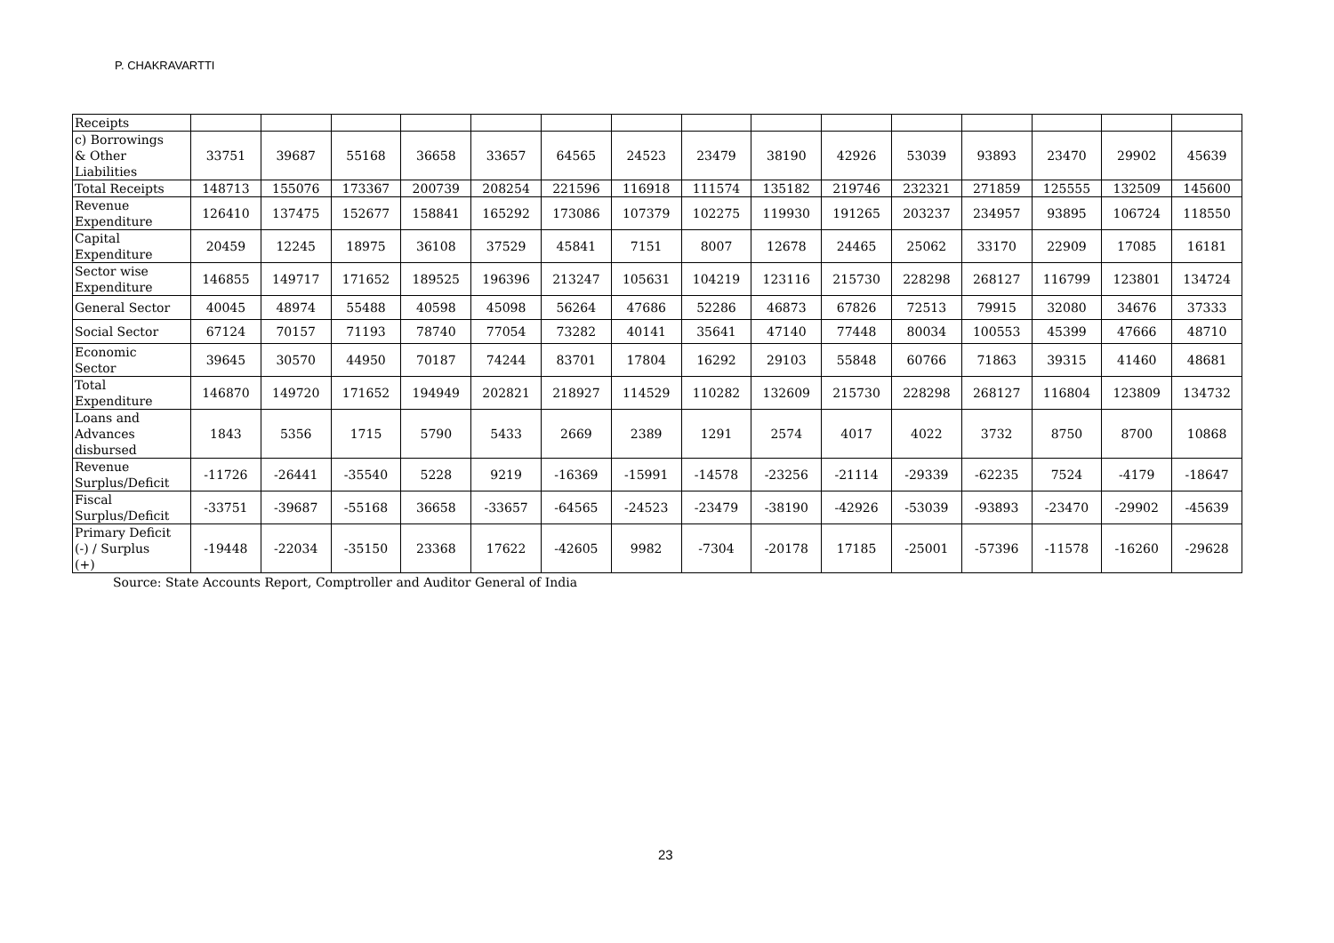P. CHAKRAVARTTI
| Receipts | | | | | | | | | | | | | | | |
| c) Borrowings & Other Liabilities | 33751 | 39687 | 55168 | 36658 | 33657 | 64565 | 24523 | 23479 | 38190 | 42926 | 53039 | 93893 | 23470 | 29902 | 45639 |
| Total Receipts | 148713 | 155076 | 173367 | 200739 | 208254 | 221596 | 116918 | 111574 | 135182 | 219746 | 232321 | 271859 | 125555 | 132509 | 145600 |
| Revenue Expenditure | 126410 | 137475 | 152677 | 158841 | 165292 | 173086 | 107379 | 102275 | 119930 | 191265 | 203237 | 234957 | 93895 | 106724 | 118550 |
| Capital Expenditure | 20459 | 12245 | 18975 | 36108 | 37529 | 45841 | 7151 | 8007 | 12678 | 24465 | 25062 | 33170 | 22909 | 17085 | 16181 |
| Sector wise Expenditure | 146855 | 149717 | 171652 | 189525 | 196396 | 213247 | 105631 | 104219 | 123116 | 215730 | 228298 | 268127 | 116799 | 123801 | 134724 |
| General Sector | 40045 | 48974 | 55488 | 40598 | 45098 | 56264 | 47686 | 52286 | 46873 | 67826 | 72513 | 79915 | 32080 | 34676 | 37333 |
| Social Sector | 67124 | 70157 | 71193 | 78740 | 77054 | 73282 | 40141 | 35641 | 47140 | 77448 | 80034 | 100553 | 45399 | 47666 | 48710 |
| Economic Sector | 39645 | 30570 | 44950 | 70187 | 74244 | 83701 | 17804 | 16292 | 29103 | 55848 | 60766 | 71863 | 39315 | 41460 | 48681 |
| Total Expenditure | 146870 | 149720 | 171652 | 194949 | 202821 | 218927 | 114529 | 110282 | 132609 | 215730 | 228298 | 268127 | 116804 | 123809 | 134732 |
| Loans and Advances disbursed | 1843 | 5356 | 1715 | 5790 | 5433 | 2669 | 2389 | 1291 | 2574 | 4017 | 4022 | 3732 | 8750 | 8700 | 10868 |
| Revenue Surplus/Deficit | -11726 | -26441 | -35540 | 5228 | 9219 | -16369 | -15991 | -14578 | -23256 | -21114 | -29339 | -62235 | 7524 | -4179 | -18647 |
| Fiscal Surplus/Deficit | -33751 | -39687 | -55168 | 36658 | -33657 | -64565 | -24523 | -23479 | -38190 | -42926 | -53039 | -93893 | -23470 | -29902 | -45639 |
| Primary Deficit (-) / Surplus (+) | -19448 | -22034 | -35150 | 23368 | 17622 | -42605 | 9982 | -7304 | -20178 | 17185 | -25001 | -57396 | -11578 | -16260 | -29628 |
Source: State Accounts Report, Comptroller and Auditor General of India
23